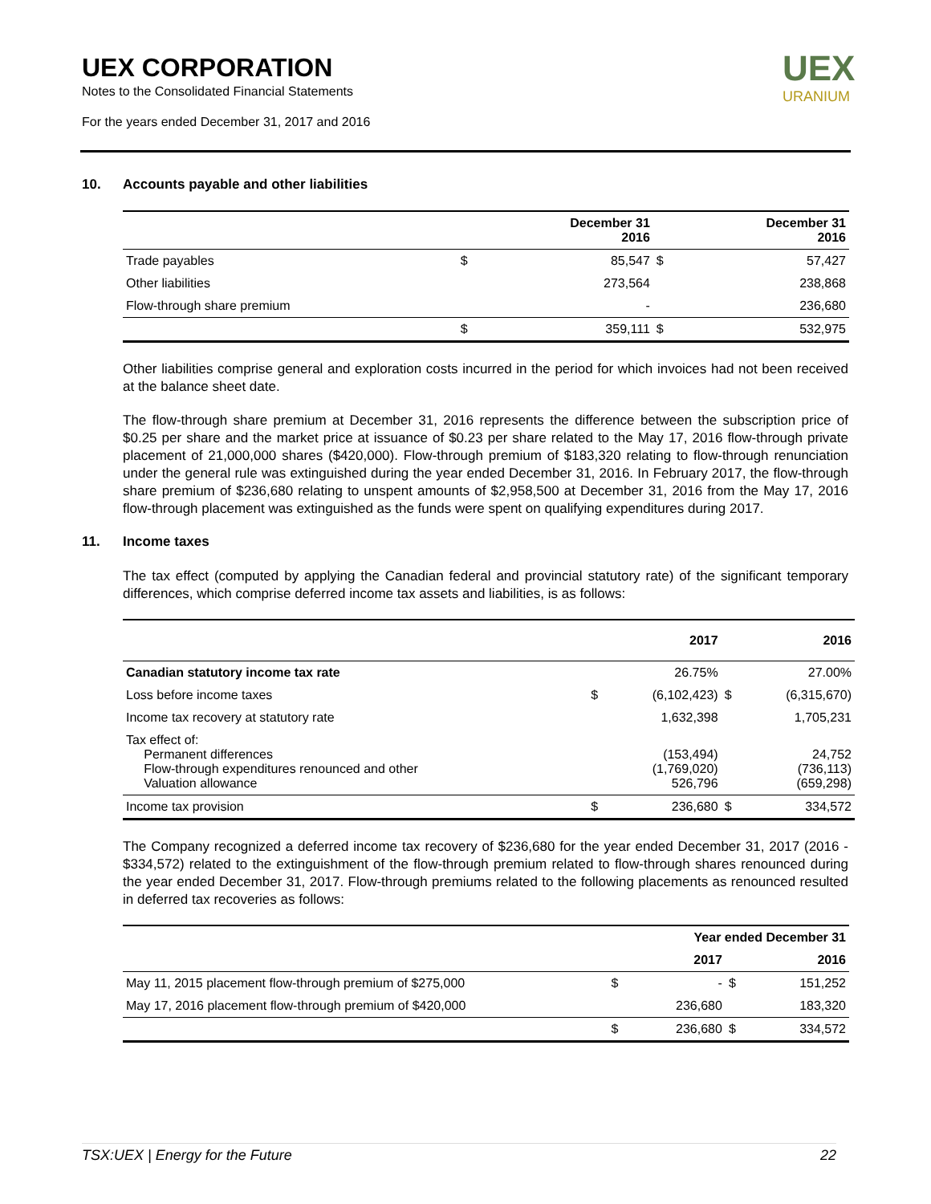UEX CORPORATION
Notes to the Consolidated Financial Statements
For the years ended December 31, 2017 and 2016
UEX
URANIUM
10. Accounts payable and other liabilities
| | | December 31 2016 | | December 31 2016 |
| --- | --- | --- | --- | --- |
| Trade payables | $ | 85,547 | $ | 57,427 |
| Other liabilities | | 273,564 | | 238,868 |
| Flow-through share premium | | - | | 236,680 |
| | $ | 359,111 | $ | 532,975 |
Other liabilities comprise general and exploration costs incurred in the period for which invoices had not been received at the balance sheet date.
The flow-through share premium at December 31, 2016 represents the difference between the subscription price of $0.25 per share and the market price at issuance of $0.23 per share related to the May 17, 2016 flow-through private placement of 21,000,000 shares ($420,000). Flow-through premium of $183,320 relating to flow-through renunciation under the general rule was extinguished during the year ended December 31, 2016. In February 2017, the flow-through share premium of $236,680 relating to unspent amounts of $2,958,500 at December 31, 2016 from the May 17, 2016 flow-through placement was extinguished as the funds were spent on qualifying expenditures during 2017.
11. Income taxes
The tax effect (computed by applying the Canadian federal and provincial statutory rate) of the significant temporary differences, which comprise deferred income tax assets and liabilities, is as follows:
| | | 2017 | | 2016 |
| --- | --- | --- | --- | --- |
| Canadian statutory income tax rate | | 26.75% | | 27.00% |
| Loss before income taxes | $ | (6,102,423) | $ | (6,315,670) |
| Income tax recovery at statutory rate | | 1,632,398 | | 1,705,231 |
| Tax effect of: Permanent differences Flow-through expenditures renounced and other Valuation allowance | | (153,494) (1,769,020) 526,796 | | 24,752 (736,113) (659,298) |
| Income tax provision | $ | 236,680 | $ | 334,572 |
The Company recognized a deferred income tax recovery of $236,680 for the year ended December 31, 2017 (2016 - $334,572) related to the extinguishment of the flow-through premium related to flow-through shares renounced during the year ended December 31, 2017. Flow-through premiums related to the following placements as renounced resulted in deferred tax recoveries as follows:
| | | Year ended December 31 | | |
| --- | --- | --- | --- | --- |
| | | 2017 | | 2016 |
| May 11, 2015 placement flow-through premium of $275,000 | $ | - | $ | 151,252 |
| May 17, 2016 placement flow-through premium of $420,000 | | 236,680 | | 183,320 |
| | $ | 236,680 | $ | 334,572 |
TSX:UEX | Energy for the Future 22